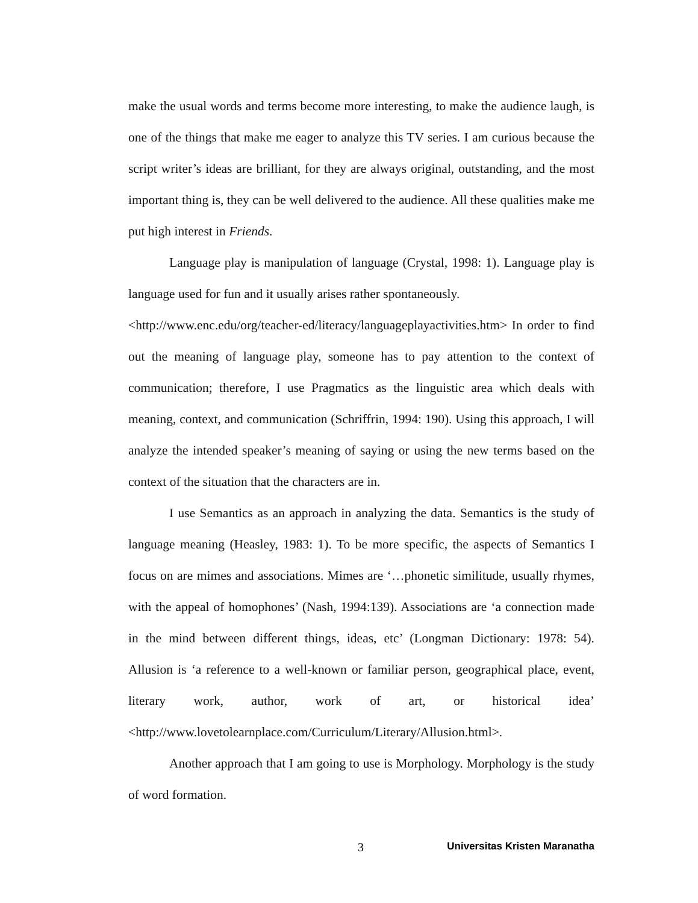make the usual words and terms become more interesting, to make the audience laugh, is one of the things that make me eager to analyze this TV series. I am curious because the script writer’s ideas are brilliant, for they are always original, outstanding, and the most important thing is, they can be well delivered to the audience. All these qualities make me put high interest in Friends.
Language play is manipulation of language (Crystal, 1998: 1). Language play is language used for fun and it usually arises rather spontaneously.
<http://www.enc.edu/org/teacher-ed/literacy/languageplayactivities.htm> In order to find out the meaning of language play, someone has to pay attention to the context of communication; therefore, I use Pragmatics as the linguistic area which deals with meaning, context, and communication (Schriffrin, 1994: 190). Using this approach, I will analyze the intended speaker’s meaning of saying or using the new terms based on the context of the situation that the characters are in.
I use Semantics as an approach in analyzing the data. Semantics is the study of language meaning (Heasley, 1983: 1). To be more specific, the aspects of Semantics I focus on are mimes and associations. Mimes are ‘…phonetic similitude, usually rhymes, with the appeal of homophones’ (Nash, 1994:139). Associations are ‘a connection made in the mind between different things, ideas, etc’ (Longman Dictionary: 1978: 54). Allusion is ‘a reference to a well-known or familiar person, geographical place, event, literary work, author, work of art, or historical idea’ <http://www.lovetolearnplace.com/Curriculum/Literary/Allusion.html>.
Another approach that I am going to use is Morphology. Morphology is the study of word formation.
3 Universitas Kristen Maranatha